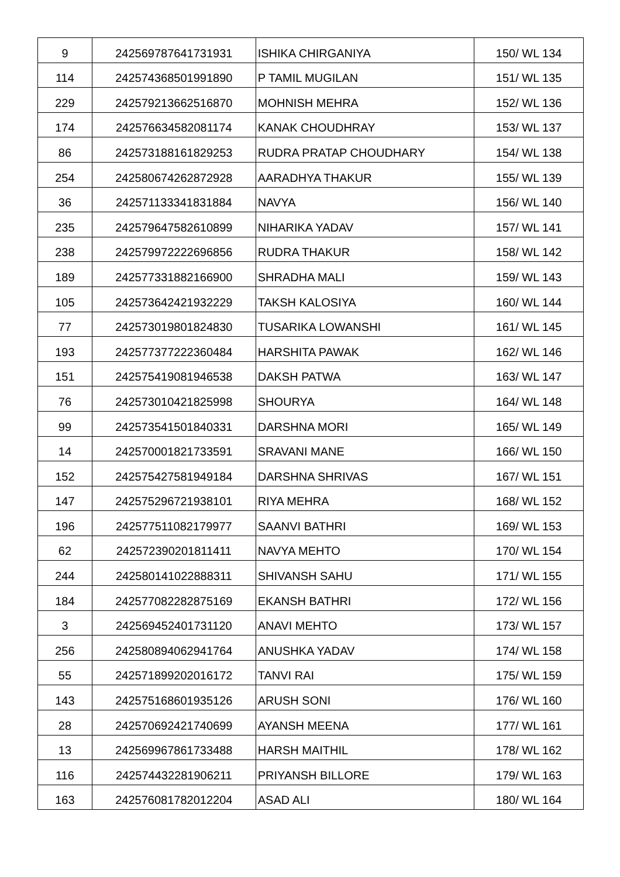| 9 | 242569787641731931 | ISHIKA CHIRGANIYA | 150/ WL 134 |
| 114 | 242574368501991890 | P TAMIL MUGILAN | 151/ WL 135 |
| 229 | 242579213662516870 | MOHNISH MEHRA | 152/ WL 136 |
| 174 | 242576634582081174 | KANAK CHOUDHRAY | 153/ WL 137 |
| 86 | 242573188161829253 | RUDRA PRATAP CHOUDHARY | 154/ WL 138 |
| 254 | 242580674262872928 | AARADHYA THAKUR | 155/ WL 139 |
| 36 | 242571133341831884 | NAVYA | 156/ WL 140 |
| 235 | 242579647582610899 | NIHARIKA YADAV | 157/ WL 141 |
| 238 | 242579972222696856 | RUDRA THAKUR | 158/ WL 142 |
| 189 | 242577331882166900 | SHRADHA MALI | 159/ WL 143 |
| 105 | 242573642421932229 | TAKSH KALOSIYA | 160/ WL 144 |
| 77 | 242573019801824830 | TUSARIKA LOWANSHI | 161/ WL 145 |
| 193 | 242577377222360484 | HARSHITA PAWAK | 162/ WL 146 |
| 151 | 242575419081946538 | DAKSH PATWA | 163/ WL 147 |
| 76 | 242573010421825998 | SHOURYA | 164/ WL 148 |
| 99 | 242573541501840331 | DARSHNA MORI | 165/ WL 149 |
| 14 | 242570001821733591 | SRAVANI MANE | 166/ WL 150 |
| 152 | 242575427581949184 | DARSHNA SHRIVAS | 167/ WL 151 |
| 147 | 242575296721938101 | RIYA MEHRA | 168/ WL 152 |
| 196 | 242577511082179977 | SAANVI BATHRI | 169/ WL 153 |
| 62 | 242572390201811411 | NAVYA MEHTO | 170/ WL 154 |
| 244 | 242580141022888311 | SHIVANSH SAHU | 171/ WL 155 |
| 184 | 242577082282875169 | EKANSH BATHRI | 172/ WL 156 |
| 3 | 242569452401731120 | ANAVI MEHTO | 173/ WL 157 |
| 256 | 242580894062941764 | ANUSHKA YADAV | 174/ WL 158 |
| 55 | 242571899202016172 | TANVI RAI | 175/ WL 159 |
| 143 | 242575168601935126 | ARUSH SONI | 176/ WL 160 |
| 28 | 242570692421740699 | AYANSH MEENA | 177/ WL 161 |
| 13 | 242569967861733488 | HARSH MAITHIL | 178/ WL 162 |
| 116 | 242574432281906211 | PRIYANSH BILLORE | 179/ WL 163 |
| 163 | 242576081782012204 | ASAD ALI | 180/ WL 164 |